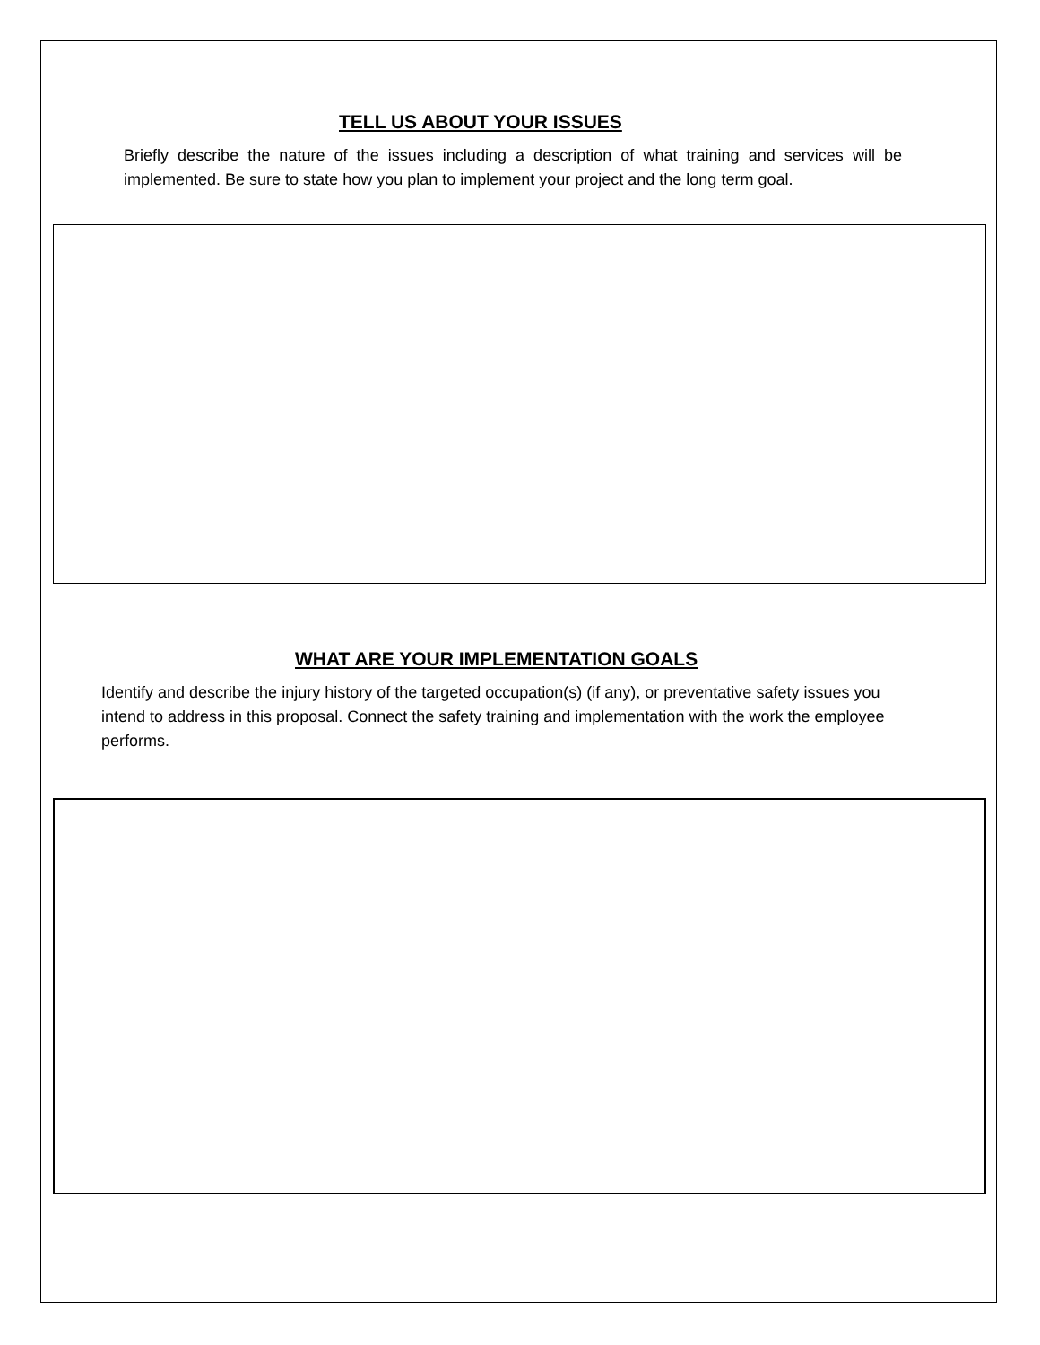TELL US ABOUT YOUR ISSUES
Briefly describe the nature of the issues including a description of what training and services will be implemented. Be sure to state how you plan to implement your project and the long term goal.
WHAT ARE YOUR IMPLEMENTATION GOALS
Identify and describe the injury history of the targeted occupation(s) (if any), or preventative safety issues you intend to address in this proposal. Connect the safety training and implementation with the work the employee performs.